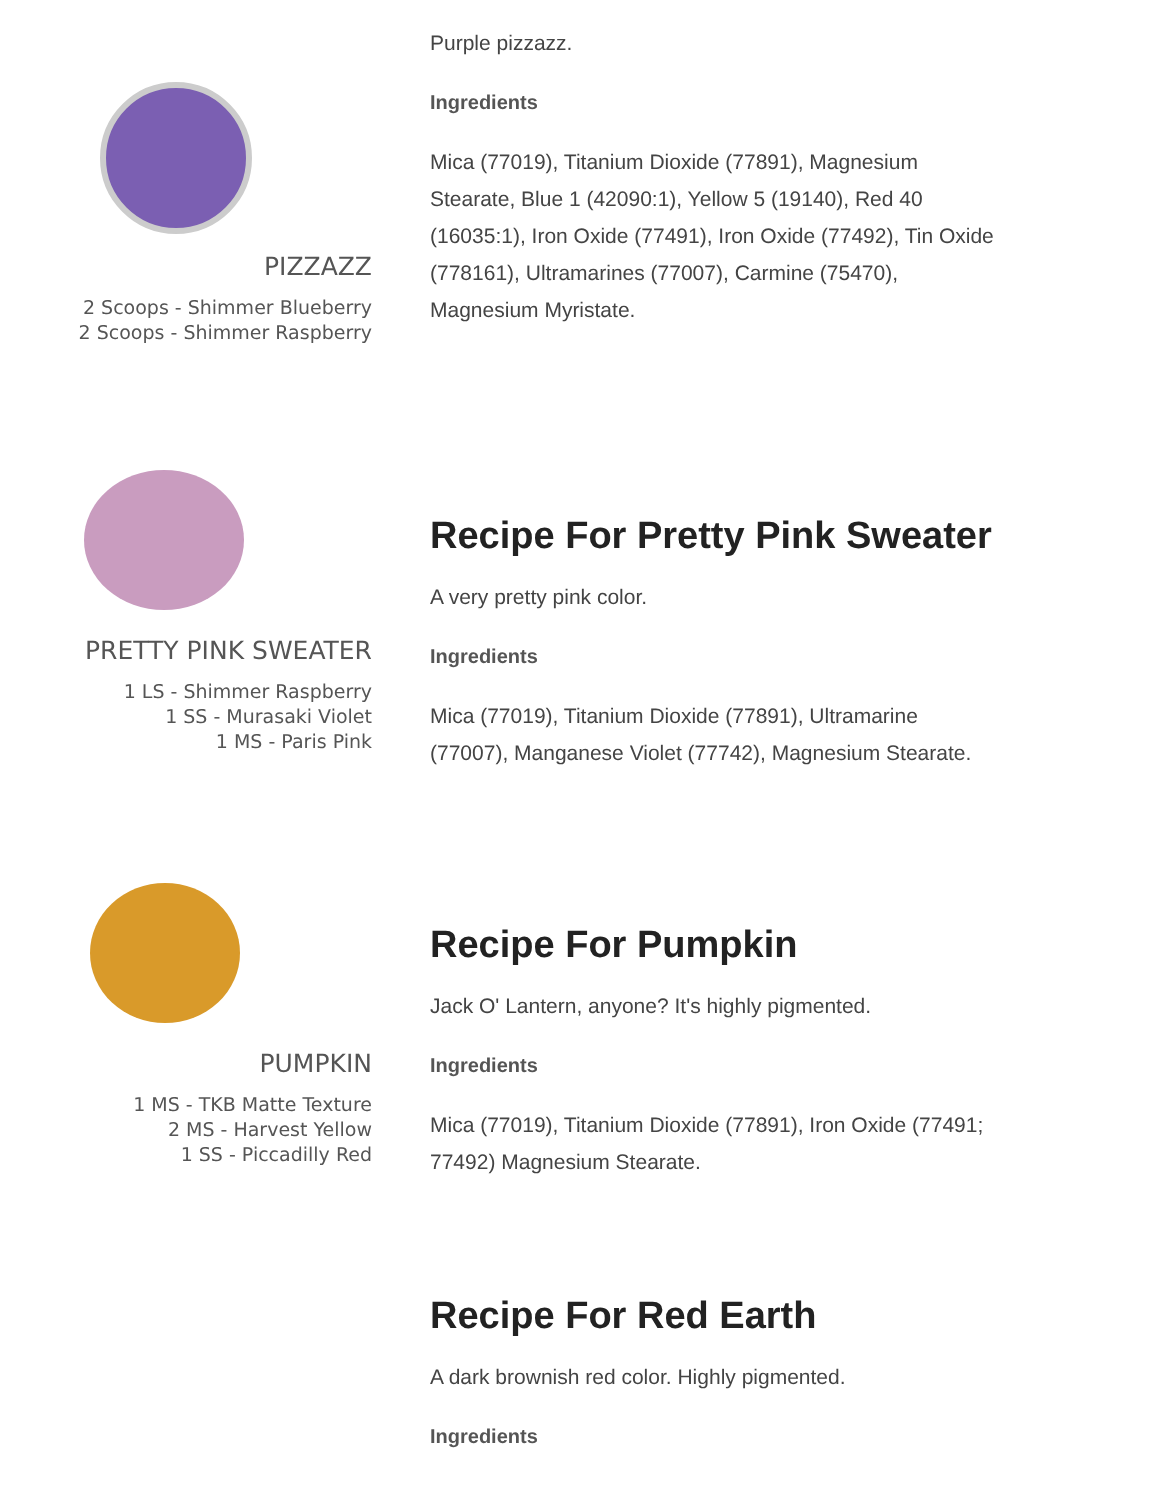PIZZAZZ
2 Scoops - Shimmer Blueberry
2 Scoops - Shimmer Raspberry
Purple pizzazz.
Ingredients
Mica (77019), Titanium Dioxide (77891), Magnesium Stearate, Blue 1 (42090:1), Yellow 5 (19140), Red 40 (16035:1), Iron Oxide (77491), Iron Oxide (77492), Tin Oxide (778161), Ultramarines (77007), Carmine (75470), Magnesium Myristate.
PRETTY PINK SWEATER
1 LS - Shimmer Raspberry
1 SS - Murasaki Violet
1 MS - Paris Pink
Recipe For Pretty Pink Sweater
A very pretty pink color.
Ingredients
Mica (77019), Titanium Dioxide (77891), Ultramarine (77007), Manganese Violet (77742), Magnesium Stearate.
PUMPKIN
1 MS - TKB Matte Texture
2 MS - Harvest Yellow
1 SS - Piccadilly Red
Recipe For Pumpkin
Jack O' Lantern, anyone? It's highly pigmented.
Ingredients
Mica (77019), Titanium Dioxide (77891), Iron Oxide (77491; 77492) Magnesium Stearate.
Recipe For Red Earth
A dark brownish red color. Highly pigmented.
Ingredients